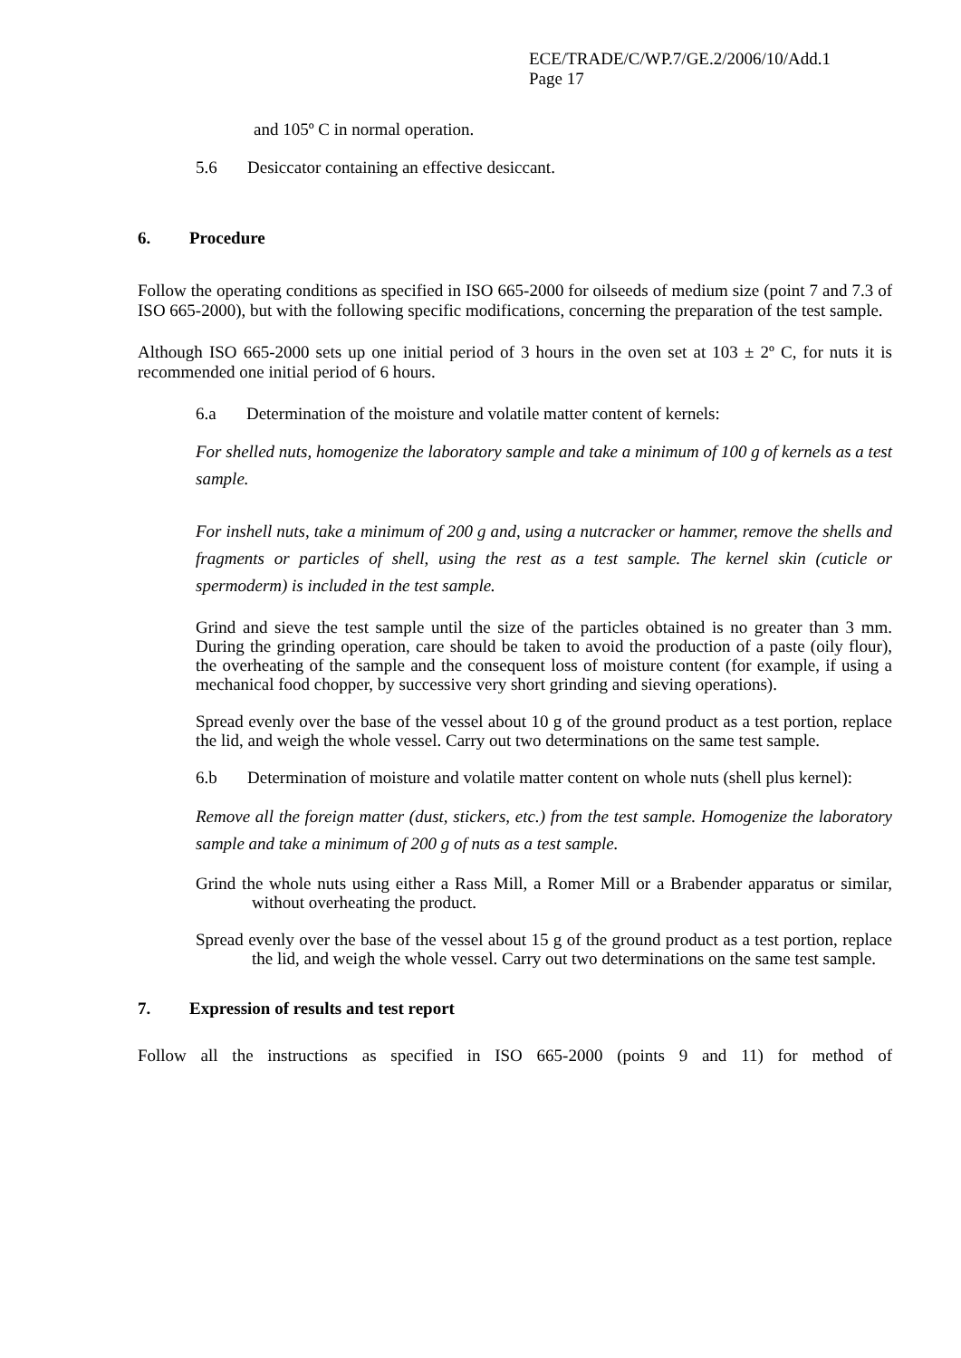ECE/TRADE/C/WP.7/GE.2/2006/10/Add.1
Page 17
and 105º C in normal operation.
5.6 Desiccator containing an effective desiccant.
6. Procedure
Follow the operating conditions as specified in ISO 665-2000 for oilseeds of medium size (point 7 and 7.3 of ISO 665-2000), but with the following specific modifications, concerning the preparation of the test sample.
Although ISO 665-2000 sets up one initial period of 3 hours in the oven set at 103 ± 2º C, for nuts it is recommended one initial period of 6 hours.
6.a Determination of the moisture and volatile matter content of kernels:
For shelled nuts, homogenize the laboratory sample and take a minimum of 100 g of kernels as a test sample.
For inshell nuts, take a minimum of 200 g and, using a nutcracker or hammer, remove the shells and fragments or particles of shell, using the rest as a test sample. The kernel skin (cuticle or spermoderm) is included in the test sample.
Grind and sieve the test sample until the size of the particles obtained is no greater than 3 mm. During the grinding operation, care should be taken to avoid the production of a paste (oily flour), the overheating of the sample and the consequent loss of moisture content (for example, if using a mechanical food chopper, by successive very short grinding and sieving operations).
Spread evenly over the base of the vessel about 10 g of the ground product as a test portion, replace the lid, and weigh the whole vessel. Carry out two determinations on the same test sample.
6.b Determination of moisture and volatile matter content on whole nuts (shell plus kernel):
Remove all the foreign matter (dust, stickers, etc.) from the test sample. Homogenize the laboratory sample and take a minimum of 200 g of nuts as a test sample.
Grind the whole nuts using either a Rass Mill, a Romer Mill or a Brabender apparatus or similar, without overheating the product.
Spread evenly over the base of the vessel about 15 g of the ground product as a test portion, replace the lid, and weigh the whole vessel. Carry out two determinations on the same test sample.
7. Expression of results and test report
Follow all the instructions as specified in ISO 665-2000 (points 9 and 11) for method of